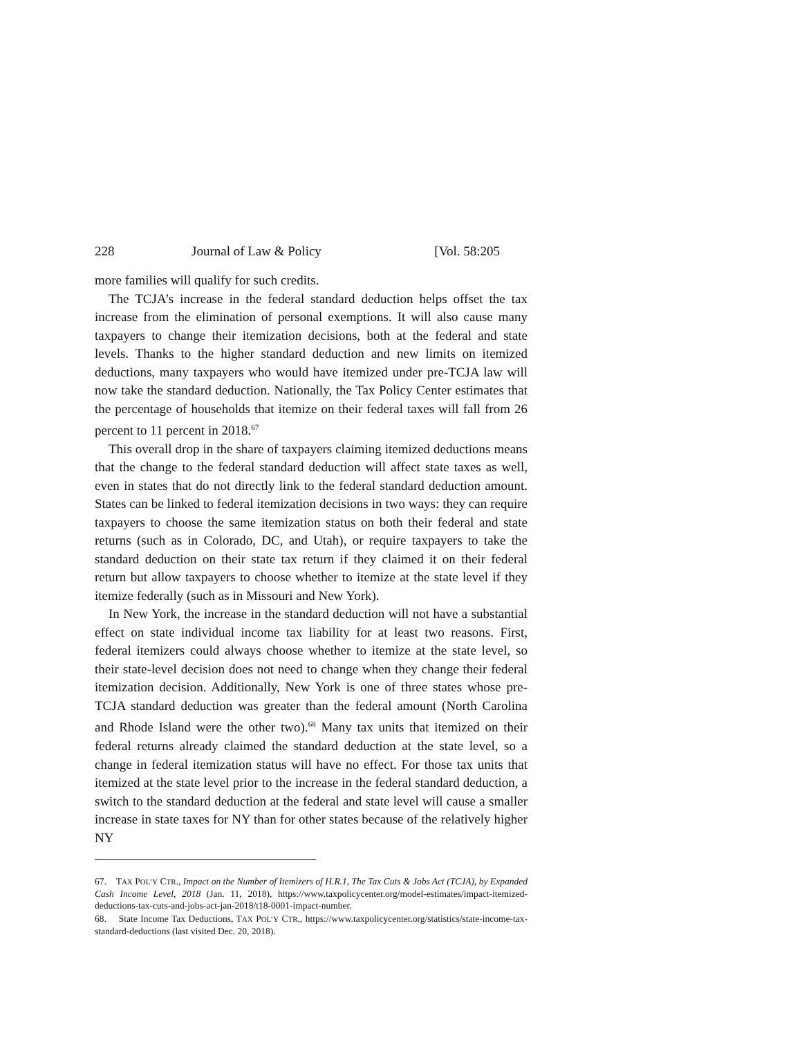228 Journal of Law & Policy [Vol. 58:205
more families will qualify for such credits.
The TCJA’s increase in the federal standard deduction helps offset the tax increase from the elimination of personal exemptions. It will also cause many taxpayers to change their itemization decisions, both at the federal and state levels. Thanks to the higher standard deduction and new limits on itemized deductions, many taxpayers who would have itemized under pre-TCJA law will now take the standard deduction. Nationally, the Tax Policy Center estimates that the percentage of households that itemize on their federal taxes will fall from 26 percent to 11 percent in 2018.<sup>67</sup>
This overall drop in the share of taxpayers claiming itemized deductions means that the change to the federal standard deduction will affect state taxes as well, even in states that do not directly link to the federal standard deduction amount. States can be linked to federal itemization decisions in two ways: they can require taxpayers to choose the same itemization status on both their federal and state returns (such as in Colorado, DC, and Utah), or require taxpayers to take the standard deduction on their state tax return if they claimed it on their federal return but allow taxpayers to choose whether to itemize at the state level if they itemize federally (such as in Missouri and New York).
In New York, the increase in the standard deduction will not have a substantial effect on state individual income tax liability for at least two reasons. First, federal itemizers could always choose whether to itemize at the state level, so their state-level decision does not need to change when they change their federal itemization decision. Additionally, New York is one of three states whose pre-TCJA standard deduction was greater than the federal amount (North Carolina and Rhode Island were the other two).<sup>68</sup> Many tax units that itemized on their federal returns already claimed the standard deduction at the state level, so a change in federal itemization status will have no effect. For those tax units that itemized at the state level prior to the increase in the federal standard deduction, a switch to the standard deduction at the federal and state level will cause a smaller increase in state taxes for NY than for other states because of the relatively higher NY
67. TAX POL’Y CTR., Impact on the Number of Itemizers of H.R.1, The Tax Cuts & Jobs Act (TCJA), by Expanded Cash Income Level, 2018 (Jan. 11, 2018), https://www.taxpolicycenter.org/model-estimates/impact-itemized-deductions-tax-cuts-and-jobs-act-jan-2018/t18-0001-impact-number.
68. State Income Tax Deductions, TAX POL’Y CTR., https://www.taxpolicycenter.org/statistics/state-income-tax-standard-deductions (last visited Dec. 20, 2018).